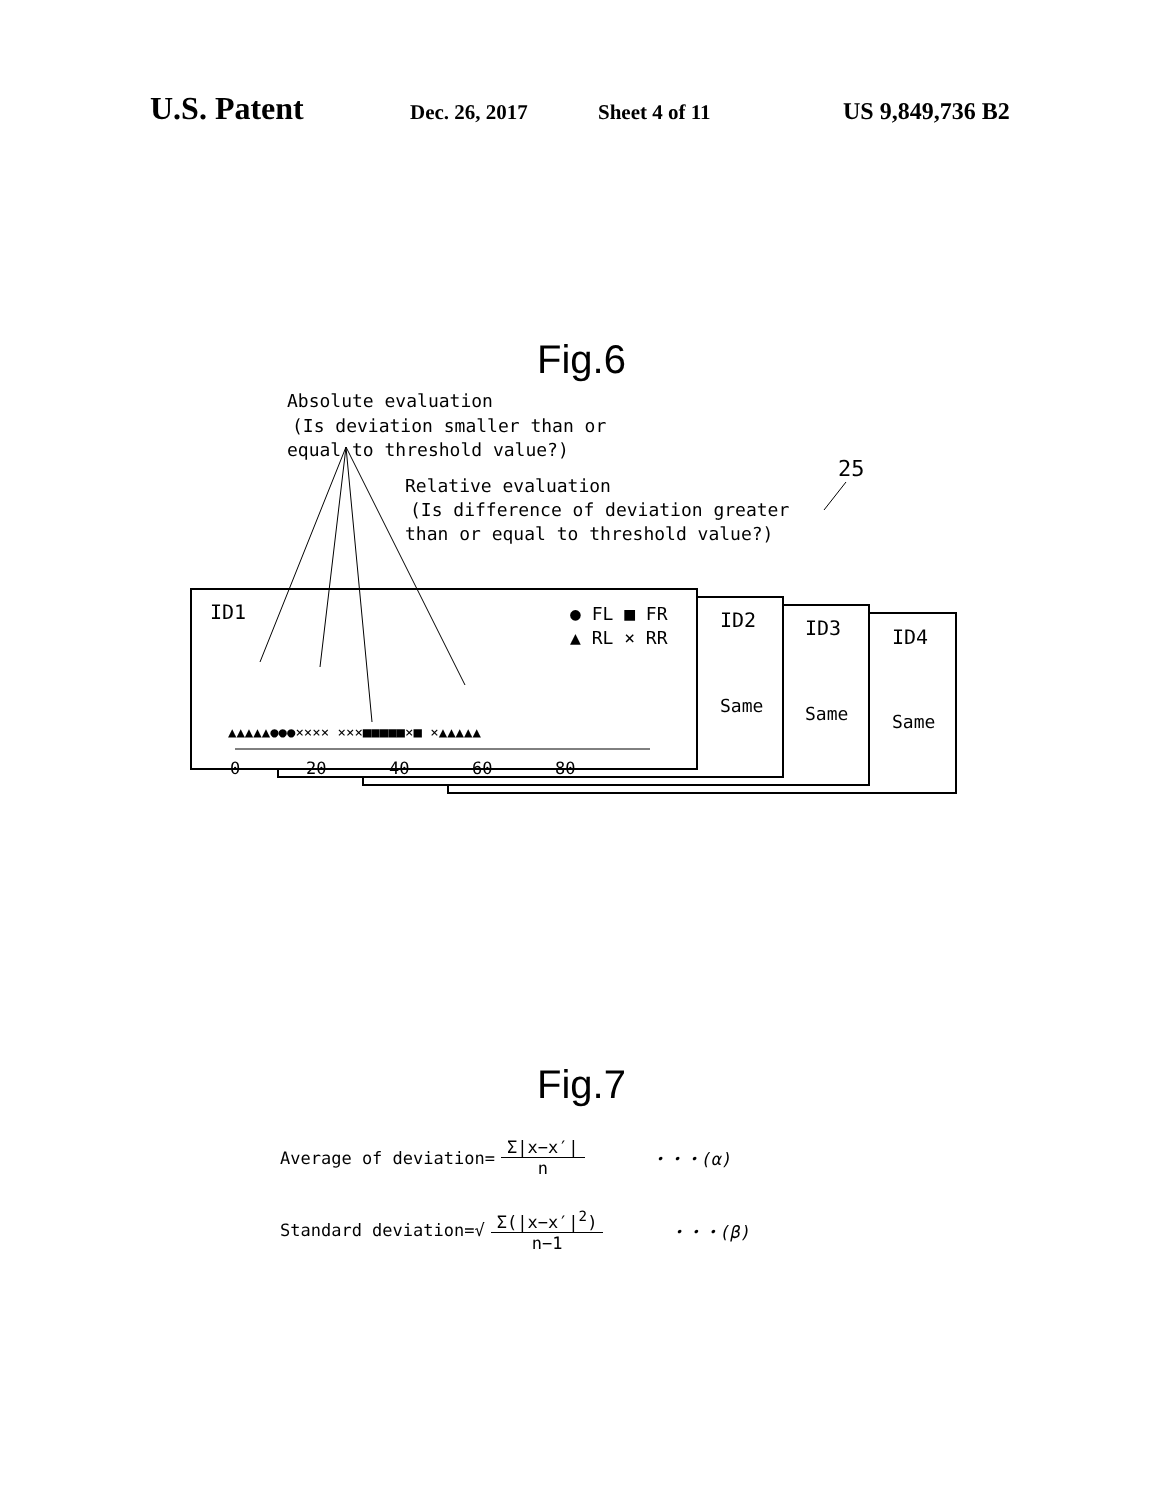U.S. Patent Dec. 26, 2017 Sheet 4 of 11 US 9,849,736 B2
Fig.6
Absolute evaluation
(Is deviation smaller than or
equal to threshold value?)
Relative evaluation
(Is difference of deviation greater
than or equal to threshold value?)
25
ID1
ID2
ID3
ID4
Same
Same
Same
● FL ■ FR
▲ RL × RR
0
20
40
60
80
▲▲▲▲▲●●●×××× ×××■■■■■×■ ×▲▲▲▲▲
Fig.7
Average of deviation= Σ|x−x′| n ・・・(α)
Standard deviation=√ Σ(|x−x′|<sup>2</sup>) n−1 ・・・(β)